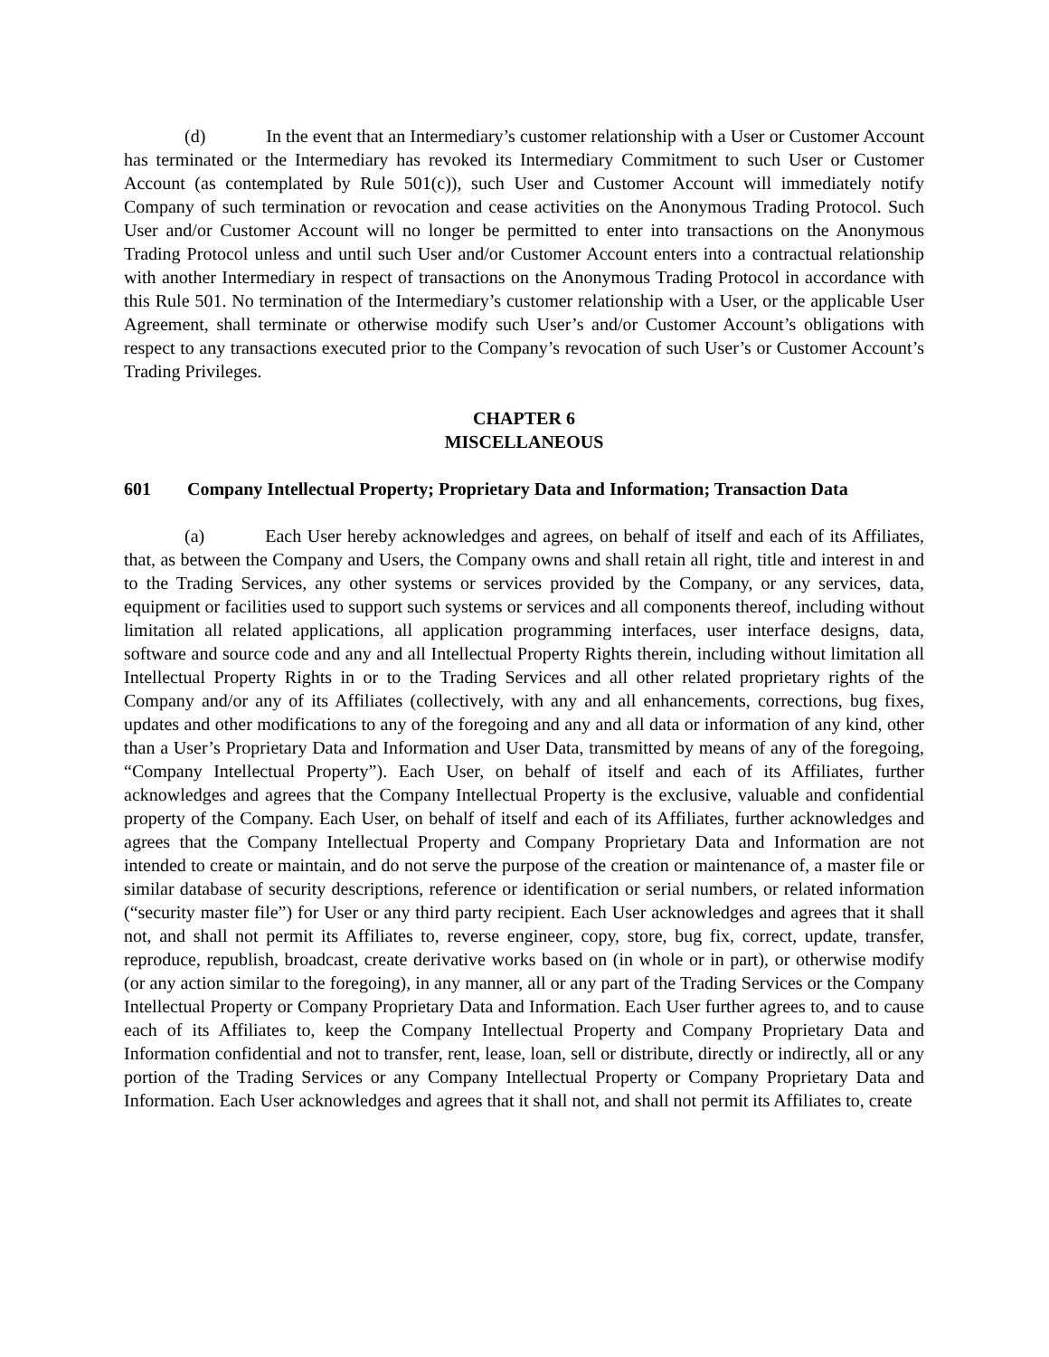(d) In the event that an Intermediary’s customer relationship with a User or Customer Account has terminated or the Intermediary has revoked its Intermediary Commitment to such User or Customer Account (as contemplated by Rule 501(c)), such User and Customer Account will immediately notify Company of such termination or revocation and cease activities on the Anonymous Trading Protocol. Such User and/or Customer Account will no longer be permitted to enter into transactions on the Anonymous Trading Protocol unless and until such User and/or Customer Account enters into a contractual relationship with another Intermediary in respect of transactions on the Anonymous Trading Protocol in accordance with this Rule 501. No termination of the Intermediary’s customer relationship with a User, or the applicable User Agreement, shall terminate or otherwise modify such User’s and/or Customer Account’s obligations with respect to any transactions executed prior to the Company’s revocation of such User’s or Customer Account’s Trading Privileges.
CHAPTER 6
MISCELLANEOUS
601 Company Intellectual Property; Proprietary Data and Information; Transaction Data
(a) Each User hereby acknowledges and agrees, on behalf of itself and each of its Affiliates, that, as between the Company and Users, the Company owns and shall retain all right, title and interest in and to the Trading Services, any other systems or services provided by the Company, or any services, data, equipment or facilities used to support such systems or services and all components thereof, including without limitation all related applications, all application programming interfaces, user interface designs, data, software and source code and any and all Intellectual Property Rights therein, including without limitation all Intellectual Property Rights in or to the Trading Services and all other related proprietary rights of the Company and/or any of its Affiliates (collectively, with any and all enhancements, corrections, bug fixes, updates and other modifications to any of the foregoing and any and all data or information of any kind, other than a User’s Proprietary Data and Information and User Data, transmitted by means of any of the foregoing, “Company Intellectual Property”). Each User, on behalf of itself and each of its Affiliates, further acknowledges and agrees that the Company Intellectual Property is the exclusive, valuable and confidential property of the Company. Each User, on behalf of itself and each of its Affiliates, further acknowledges and agrees that the Company Intellectual Property and Company Proprietary Data and Information are not intended to create or maintain, and do not serve the purpose of the creation or maintenance of, a master file or similar database of security descriptions, reference or identification or serial numbers, or related information (“security master file”) for User or any third party recipient. Each User acknowledges and agrees that it shall not, and shall not permit its Affiliates to, reverse engineer, copy, store, bug fix, correct, update, transfer, reproduce, republish, broadcast, create derivative works based on (in whole or in part), or otherwise modify (or any action similar to the foregoing), in any manner, all or any part of the Trading Services or the Company Intellectual Property or Company Proprietary Data and Information. Each User further agrees to, and to cause each of its Affiliates to, keep the Company Intellectual Property and Company Proprietary Data and Information confidential and not to transfer, rent, lease, loan, sell or distribute, directly or indirectly, all or any portion of the Trading Services or any Company Intellectual Property or Company Proprietary Data and Information. Each User acknowledges and agrees that it shall not, and shall not permit its Affiliates to, create